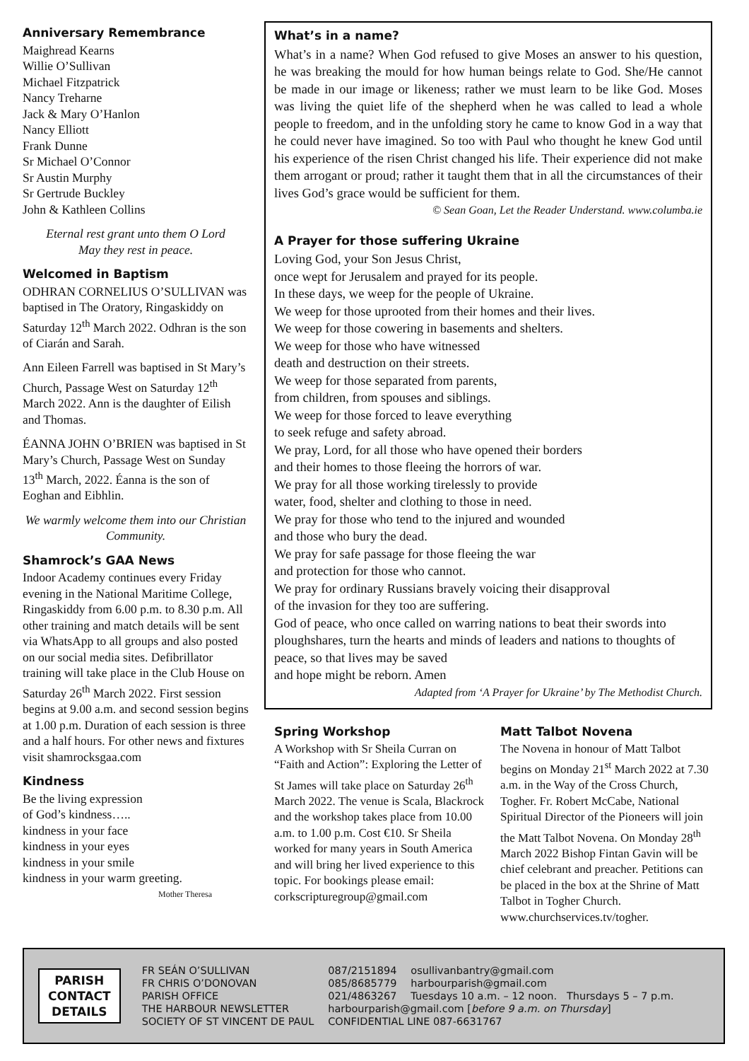Anniversary Remembrance
Maighread Kearns
Willie O’Sullivan
Michael Fitzpatrick
Nancy Treharne
Jack & Mary O’Hanlon
Nancy Elliott
Frank Dunne
Sr Michael O’Connor
Sr Austin Murphy
Sr Gertrude Buckley
John & Kathleen Collins
Eternal rest grant unto them O Lord
May they rest in peace.
Welcomed in Baptism
ODHRAN CORNELIUS O’SULLIVAN was baptised in The Oratory, Ringaskiddy on Saturday 12<sup>th</sup> March 2022. Odhran is the son of Ciarán and Sarah.
Ann Eileen Farrell was baptised in St Mary’s Church, Passage West on Saturday 12<sup>th</sup> March 2022. Ann is the daughter of Eilish and Thomas.
ÉANNA JOHN O’BRIEN was baptised in St Mary’s Church, Passage West on Sunday 13<sup>th</sup> March, 2022. Éanna is the son of Eoghan and Eibhlin.
We warmly welcome them into our Christian Community.
Shamrock’s GAA News
Indoor Academy continues every Friday evening in the National Maritime College, Ringaskiddy from 6.00 p.m. to 8.30 p.m. All other training and match details will be sent via WhatsApp to all groups and also posted on our social media sites. Defibrillator training will take place in the Club House on Saturday 26<sup>th</sup> March 2022. First session begins at 9.00 a.m. and second session begins at 1.00 p.m. Duration of each session is three and a half hours. For other news and fixtures visit shamrocksgaa.com
Kindness
Be the living expression
of God’s kindness…..
kindness in your face
kindness in your eyes
kindness in your smile
kindness in your warm greeting.
Mother Theresa
What’s in a name?
What’s in a name? When God refused to give Moses an answer to his question, he was breaking the mould for how human beings relate to God. She/He cannot be made in our image or likeness; rather we must learn to be like God. Moses was living the quiet life of the shepherd when he was called to lead a whole people to freedom, and in the unfolding story he came to know God in a way that he could never have imagined. So too with Paul who thought he knew God until his experience of the risen Christ changed his life. Their experience did not make them arrogant or proud; rather it taught them that in all the circumstances of their lives God’s grace would be sufficient for them.
© Sean Goan, Let the Reader Understand. www.columba.ie
A Prayer for those suffering Ukraine
Loving God, your Son Jesus Christ,
once wept for Jerusalem and prayed for its people.
In these days, we weep for the people of Ukraine.
We weep for those uprooted from their homes and their lives.
We weep for those cowering in basements and shelters.
We weep for those who have witnessed
death and destruction on their streets.
We weep for those separated from parents,
from children, from spouses and siblings.
We weep for those forced to leave everything
to seek refuge and safety abroad.
We pray, Lord, for all those who have opened their borders
and their homes to those fleeing the horrors of war.
We pray for all those working tirelessly to provide
water, food, shelter and clothing to those in need.
We pray for those who tend to the injured and wounded
and those who bury the dead.
We pray for safe passage for those fleeing the war
and protection for those who cannot.
We pray for ordinary Russians bravely voicing their disapproval
of the invasion for they too are suffering.
God of peace, who once called on warring nations to beat their swords into ploughshares, turn the hearts and minds of leaders and nations to thoughts of peace, so that lives may be saved
and hope might be reborn. Amen
Adapted from ‘A Prayer for Ukraine’ by The Methodist Church.
Spring Workshop
A Workshop with Sr Sheila Curran on “Faith and Action”: Exploring the Letter of St James will take place on Saturday 26<sup>th</sup> March 2022. The venue is Scala, Blackrock and the workshop takes place from 10.00 a.m. to 1.00 p.m. Cost €10. Sr Sheila worked for many years in South America and will bring her lived experience to this topic. For bookings please email: corkscripturegroup@gmail.com
Matt Talbot Novena
The Novena in honour of Matt Talbot begins on Monday 21<sup>st</sup> March 2022 at 7.30 a.m. in the Way of the Cross Church, Togher. Fr. Robert McCabe, National Spiritual Director of the Pioneers will join the Matt Talbot Novena. On Monday 28<sup>th</sup> March 2022 Bishop Fintan Gavin will be chief celebrant and preacher. Petitions can be placed in the box at the Shrine of Matt Talbot in Togher Church. www.churchservices.tv/togher.
PARISH
CONTACT
DETAILS
| FR SEÁN O’SULLIVAN | 087/2151894 | osullivanbantry@gmail.com |
| FR CHRIS O’DONOVAN | 085/8685779 | harbourparish@gmail.com |
| PARISH OFFICE | 021/4863267 | Tuesdays 10 a.m. – 12 noon. Thursdays 5 – 7 p.m. |
| THE HARBOUR NEWSLETTER | harbourparish@gmail.com [ before 9 a.m. on Thursday ] | |
| SOCIETY OF ST VINCENT DE PAUL | CONFIDENTIAL LINE 087-6631767 | |